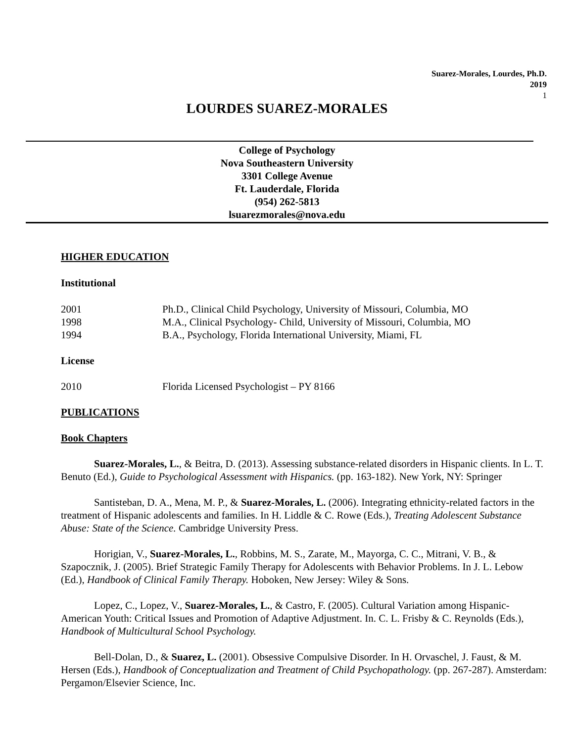Suarez-Morales, Lourdes, Ph.D.
2019
1
LOURDES SUAREZ-MORALES
College of Psychology
Nova Southeastern University
3301 College Avenue
Ft. Lauderdale, Florida
(954) 262-5813
lsuarezmorales@nova.edu
HIGHER EDUCATION
Institutional
| 2001 | Ph.D., Clinical Child Psychology, University of Missouri, Columbia, MO |
| 1998 | M.A., Clinical Psychology- Child, University of Missouri, Columbia, MO |
| 1994 | B.A., Psychology, Florida International University, Miami, FL |
License
| 2010 | Florida Licensed Psychologist – PY 8166 |
PUBLICATIONS
Book Chapters
Suarez-Morales, L., & Beitra, D. (2013). Assessing substance-related disorders in Hispanic clients. In L. T. Benuto (Ed.), Guide to Psychological Assessment with Hispanics. (pp. 163-182). New York, NY: Springer
Santisteban, D. A., Mena, M. P., & Suarez-Morales, L. (2006). Integrating ethnicity-related factors in the treatment of Hispanic adolescents and families. In H. Liddle & C. Rowe (Eds.), Treating Adolescent Substance Abuse: State of the Science. Cambridge University Press.
Horigian, V., Suarez-Morales, L., Robbins, M. S., Zarate, M., Mayorga, C. C., Mitrani, V. B., & Szapocznik, J. (2005). Brief Strategic Family Therapy for Adolescents with Behavior Problems. In J. L. Lebow (Ed.), Handbook of Clinical Family Therapy. Hoboken, New Jersey: Wiley & Sons.
Lopez, C., Lopez, V., Suarez-Morales, L., & Castro, F. (2005). Cultural Variation among Hispanic-American Youth: Critical Issues and Promotion of Adaptive Adjustment. In. C. L. Frisby & C. Reynolds (Eds.), Handbook of Multicultural School Psychology.
Bell-Dolan, D., & Suarez, L. (2001). Obsessive Compulsive Disorder. In H. Orvaschel, J. Faust, & M. Hersen (Eds.), Handbook of Conceptualization and Treatment of Child Psychopathology. (pp. 267-287). Amsterdam: Pergamon/Elsevier Science, Inc.